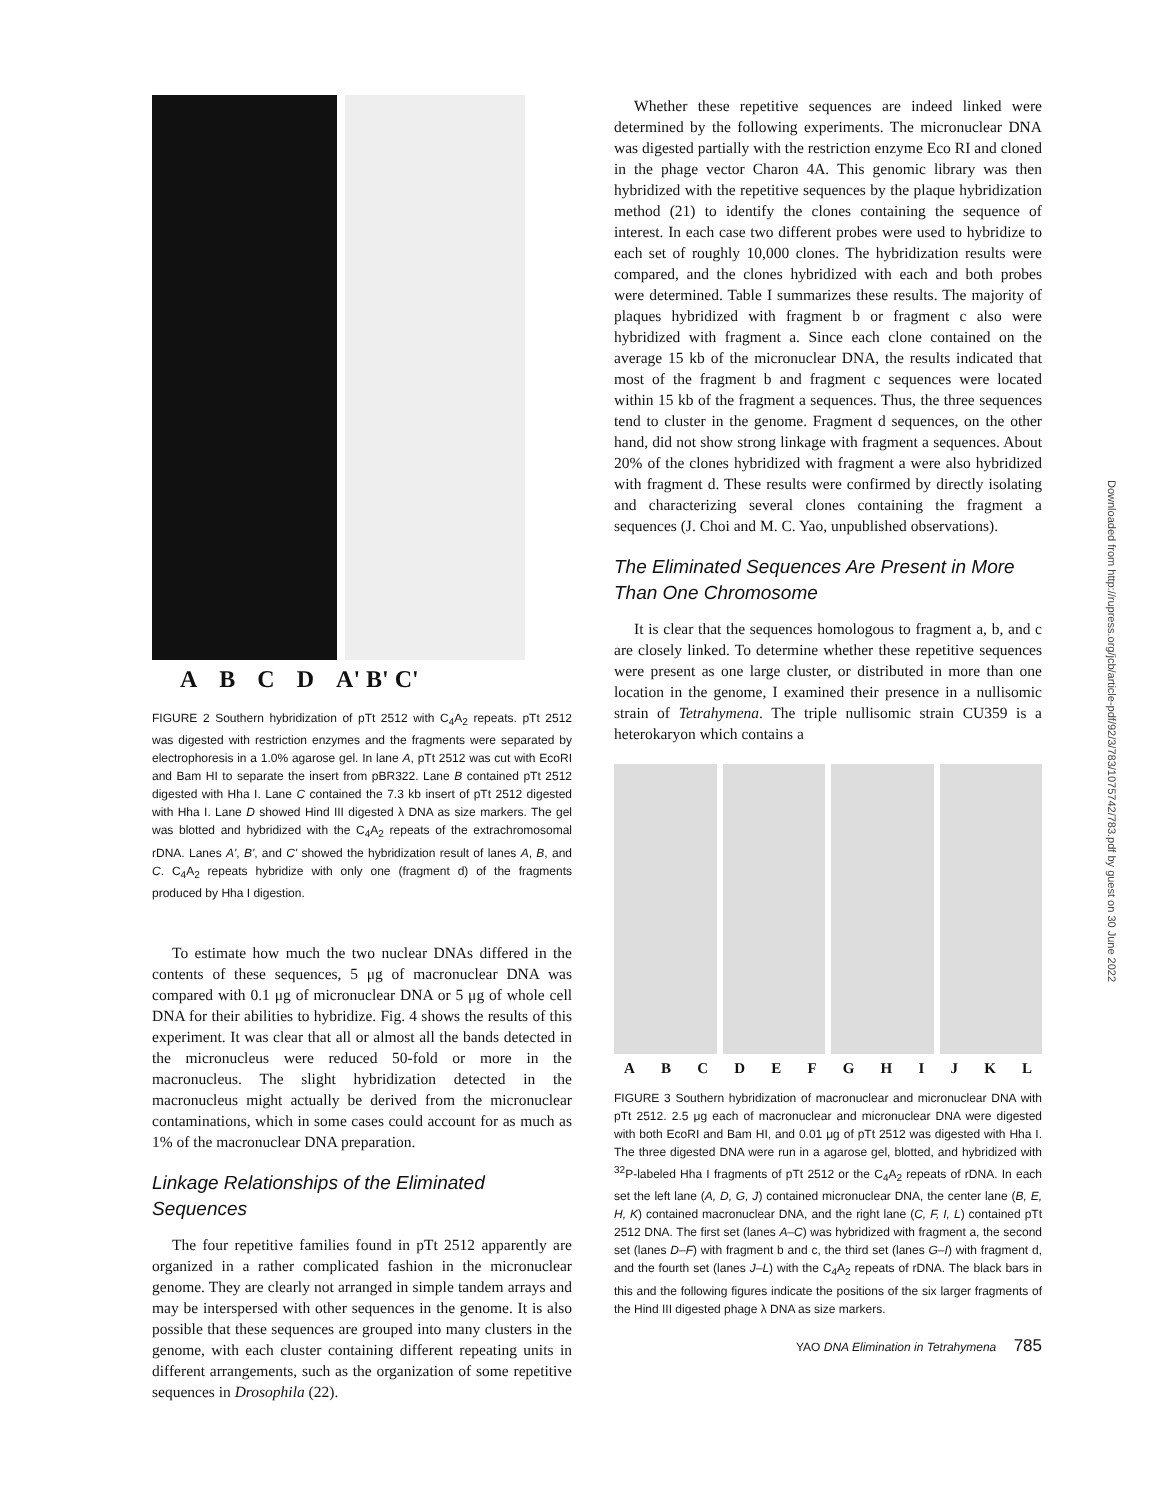ABCD A' B' C'
FIGURE 2 Southern hybridization of pTt 2512 with C<sub>4</sub>A<sub>2</sub> repeats. pTt 2512 was digested with restriction enzymes and the fragments were separated by electrophoresis in a 1.0% agarose gel. In lane A, pTt 2512 was cut with EcoRI and Bam HI to separate the insert from pBR322. Lane B contained pTt 2512 digested with Hha I. Lane C contained the 7.3 kb insert of pTt 2512 digested with Hha I. Lane D showed Hind III digested λ DNA as size markers. The gel was blotted and hybridized with the C<sub>4</sub>A<sub>2</sub> repeats of the extrachromosomal rDNA. Lanes A', B', and C' showed the hybridization result of lanes A, B, and C. C<sub>4</sub>A<sub>2</sub> repeats hybridize with only one (fragment d) of the fragments produced by Hha I digestion.
To estimate how much the two nuclear DNAs differed in the contents of these sequences, 5 μg of macronuclear DNA was compared with 0.1 μg of micronuclear DNA or 5 μg of whole cell DNA for their abilities to hybridize. Fig. 4 shows the results of this experiment. It was clear that all or almost all the bands detected in the micronucleus were reduced 50-fold or more in the macronucleus. The slight hybridization detected in the macronucleus might actually be derived from the micronuclear contaminations, which in some cases could account for as much as 1% of the macronuclear DNA preparation.
Linkage Relationships of the Eliminated Sequences
The four repetitive families found in pTt 2512 apparently are organized in a rather complicated fashion in the micronuclear genome. They are clearly not arranged in simple tandem arrays and may be interspersed with other sequences in the genome. It is also possible that these sequences are grouped into many clusters in the genome, with each cluster containing different repeating units in different arrangements, such as the organization of some repetitive sequences in Drosophila (22).
Whether these repetitive sequences are indeed linked were determined by the following experiments. The micronuclear DNA was digested partially with the restriction enzyme Eco RI and cloned in the phage vector Charon 4A. This genomic library was then hybridized with the repetitive sequences by the plaque hybridization method (21) to identify the clones containing the sequence of interest. In each case two different probes were used to hybridize to each set of roughly 10,000 clones. The hybridization results were compared, and the clones hybridized with each and both probes were determined. Table I summarizes these results. The majority of plaques hybridized with fragment b or fragment c also were hybridized with fragment a. Since each clone contained on the average 15 kb of the micronuclear DNA, the results indicated that most of the fragment b and fragment c sequences were located within 15 kb of the fragment a sequences. Thus, the three sequences tend to cluster in the genome. Fragment d sequences, on the other hand, did not show strong linkage with fragment a sequences. About 20% of the clones hybridized with fragment a were also hybridized with fragment d. These results were confirmed by directly isolating and characterizing several clones containing the fragment a sequences (J. Choi and M. C. Yao, unpublished observations).
The Eliminated Sequences Are Present in More Than One Chromosome
It is clear that the sequences homologous to fragment a, b, and c are closely linked. To determine whether these repetitive sequences were present as one large cluster, or distributed in more than one location in the genome, I examined their presence in a nullisomic strain of Tetrahymena. The triple nullisomic strain CU359 is a heterokaryon which contains a
ABCDEFGHIJKL
FIGURE 3 Southern hybridization of macronuclear and micronuclear DNA with pTt 2512. 2.5 μg each of macronuclear and micronuclear DNA were digested with both EcoRI and Bam HI, and 0.01 μg of pTt 2512 was digested with Hha I. The three digested DNA were run in a agarose gel, blotted, and hybridized with <sup>32</sup>P-labeled Hha I fragments of pTt 2512 or the C<sub>4</sub>A<sub>2</sub> repeats of rDNA. In each set the left lane (A, D, G, J) contained micronuclear DNA, the center lane (B, E, H, K) contained macronuclear DNA, and the right lane (C, F, I, L) contained pTt 2512 DNA. The first set (lanes A–C) was hybridized with fragment a, the second set (lanes D–F) with fragment b and c, the third set (lanes G–I) with fragment d, and the fourth set (lanes J–L) with the C<sub>4</sub>A<sub>2</sub> repeats of rDNA. The black bars in this and the following figures indicate the positions of the six larger fragments of the Hind III digested phage λ DNA as size markers.
YAO DNA Elimination in Tetrahymena 785
Downloaded from http://rupress.org/jcb/article-pdf/92/3/783/1075742/783.pdf by guest on 30 June 2022